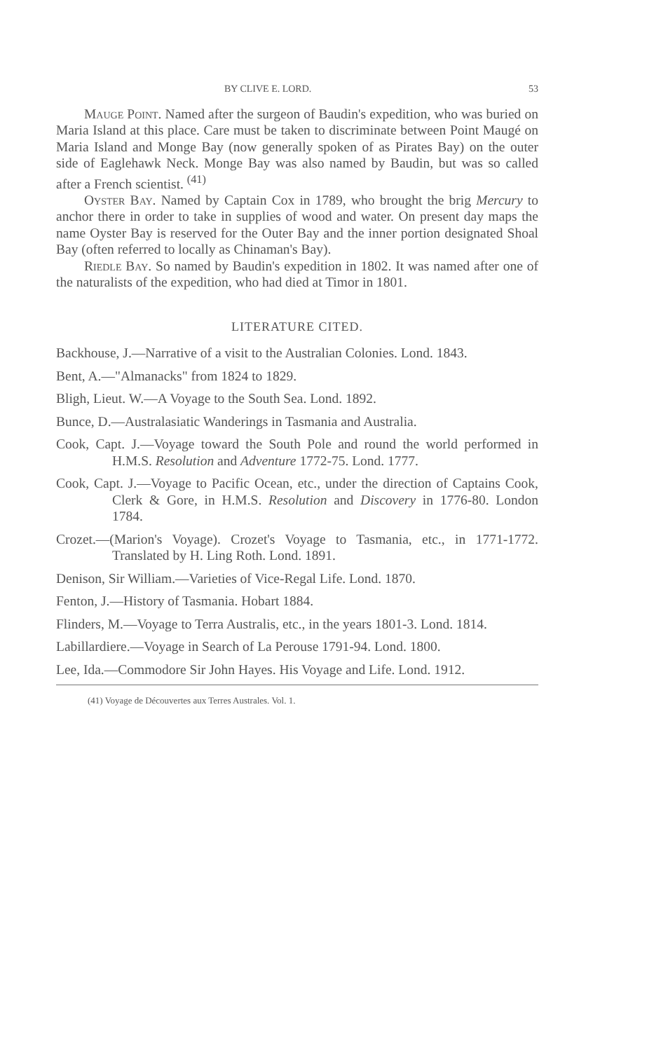BY CLIVE E. LORD. 53
Mauge Point. Named after the surgeon of Baudin's expedition, who was buried on Maria Island at this place. Care must be taken to discriminate between Point Maugé on Maria Island and Monge Bay (now generally spoken of as Pirates Bay) on the outer side of Eaglehawk Neck. Monge Bay was also named by Baudin, but was so called after a French scientist. <sup>(41)</sup>
Oyster Bay. Named by Captain Cox in 1789, who brought the brig Mercury to anchor there in order to take in supplies of wood and water. On present day maps the name Oyster Bay is reserved for the Outer Bay and the inner portion designated Shoal Bay (often referred to locally as Chinaman's Bay).
Riedle Bay. So named by Baudin's expedition in 1802. It was named after one of the naturalists of the expedition, who had died at Timor in 1801.
LITERATURE CITED.
Backhouse, J.—Narrative of a visit to the Australian Colonies. Lond. 1843.
Bent, A.—"Almanacks" from 1824 to 1829.
Bligh, Lieut. W.—A Voyage to the South Sea. Lond. 1892.
Bunce, D.—Australasiatic Wanderings in Tasmania and Australia.
Cook, Capt. J.—Voyage toward the South Pole and round the world performed in H.M.S. Resolution and Adventure 1772-75. Lond. 1777.
Cook, Capt. J.—Voyage to Pacific Ocean, etc., under the direction of Captains Cook, Clerk & Gore, in H.M.S. Resolution and Discovery in 1776-80. London 1784.
Crozet.—(Marion's Voyage). Crozet's Voyage to Tasmania, etc., in 1771-1772. Translated by H. Ling Roth. Lond. 1891.
Denison, Sir William.—Varieties of Vice-Regal Life. Lond. 1870.
Fenton, J.—History of Tasmania. Hobart 1884.
Flinders, M.—Voyage to Terra Australis, etc., in the years 1801-3. Lond. 1814.
Labillardiere.—Voyage in Search of La Perouse 1791-94. Lond. 1800.
Lee, Ida.—Commodore Sir John Hayes. His Voyage and Life. Lond. 1912.
(41) Voyage de Découvertes aux Terres Australes. Vol. 1.